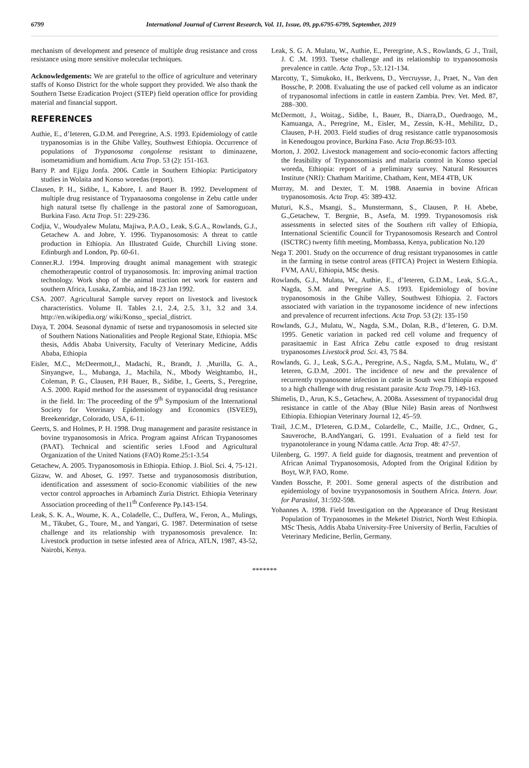6799 International Journal of Current Research, Vol. 11, Issue, 09, pp.6795-6799, September, 2019
mechanism of development and presence of multiple drug resistance and cross resistance using more sensitive molecular techniques.
Acknowledgements: We are grateful to the office of agriculture and veterinary staffs of Konso District for the whole support they provided. We also thank the Southern Tsetse Eradication Project (STEP) field operation office for providing material and financial support.
REFERENCES
Authie, E., d’Ieteren, G.D.M. and Peregrine, A.S. 1993. Epidemiology of cattle trypanosomias is in the Ghibe Valley, Southwest Ethiopia. Occurrence of populations of Trypanosoma congolense resistant to diminazene, isometamidium and homidium. Acta Trop. 53 (2): 151-163.
Barry P. and Ejigu Jonfa. 2006. Cattle in Southern Ethiopia: Participatory studies in Wolaita and Konso woredas (report).
Clausen, P. H., Sidibe, I., Kabore, I. and Bauer B. 1992. Development of multiple drug resistance of Trypanaosoma congolense in Zebu cattle under high natural tsetse fly challenge in the pastoral zone of Samoroguoan, Burkina Faso. Acta Trop. 51: 229-236.
Codjia, V., Woudyalew Mulatu, Majiwa, P.A.O., Leak, S.G.A., Rowlands, G.J., Getachew A. and Jobre, Y. 1996. Trypanosomosis: A threat to cattle production in Ethiopia. An Illustrated Guide, Churchill Living stone. Edinburgh and London, Pp. 60-61.
Conner.R.J. 1994. Improving draught animal management with strategic chemotherapeutic control of trypanosomosis. In: improving animal traction technology. Work shop of the animal traction net work for eastern and southern Africa, Lusaka, Zambia, and 18-23 Jan 1992.
CSA. 2007. Agricultural Sample survey report on livestock and livestock characteristics. Volume II. Tables 2.1, 2.4, 2.5, 3.1, 3.2 and 3.4. http://en.wikipedia.org/ wiki/Konso_ special_district.
Daya, T. 2004. Seasonal dynamic of tsetse and trypanosomosis in selected site of Southern Nations Nationalities and People Regional State, Ethiopia. MSc thesis, Addis Ababa University, Faculty of Veterinary Medicine, Addis Ababa, Ethiopia
Eisler, M.C., McDeermott,J., Madachi, R., Brandt, J. ,Murilla, G. A., Sinyangwe, L., Mubanga, J., Machila, N., Mbody Weightambo, H., Coleman, P. G., Clausen, P.H Bauer, B., Sidibe, I., Geerts, S., Peregrine, A.S. 2000. Rapid method for the assessment of trypanocidal drug resistance in the field. In: The proceeding of the 9<sup>th</sup> Symposium of the International Society for Veterinary Epidemiology and Economics (ISVEE9), Breekenridge, Colorado, USA, 6-11.
Geerts, S. and Holmes, P. H. 1998. Drug management and parasite resistance in bovine trypanosomosis in Africa. Program against African Trypanosomes (PAAT). Technical and scientific series 1.Food and Agricultural Organization of the United Nations (FAO) Rome.25:1-3.54
Getachew, A. 2005. Trypanosomosis in Ethiopia. Ethiop. J. Biol. Sci. 4, 75-121.
Gizaw, W. and Aboset, G. 1997. Tsetse and trypanosomosis distribution, identification and assessment of socio-Economic viabilities of the new vector control approaches in Arbaminch Zuria District. Ethiopia Veterinary Association proceeding of the11<sup>th</sup> Conference Pp.143-154.
Leak, S. K. A., Woume, K. A., Coladelle, C., Duffera, W., Feron, A., Mulings, M., Tikubet, G., Toure, M., and Yangari, G. 1987. Determination of tsetse challenge and its relationship with trypanosomosis prevalence. In: Livestock production in tsetse infested area of Africa, ATLN, 1987, 43-52, Nairobi, Kenya.
Leak, S. G. A. Mulatu, W., Authie, E., Perergrine, A.S., Rowlands, G .J., Trail, J. C .M. 1993. Tsetse challenge and its relationship to trypanosomosis prevalence in cattle. Acta Trop., 53:.121-134.
Marcotty, T., Simukoko, H., Berkvens, D., Vercruysse, J., Praet, N., Van den Bossche, P. 2008. Evaluating the use of packed cell volume as an indicator of trypanosomal infections in cattle in eastern Zambia. Prev. Vet. Med. 87, 288–300.
McDermott, J., Woitag., Sidibe, I., Bauer, B., Diarra,D., Ouedraogo, M., Kamuanga, A., Peregrine, M., Eisler, M., Zessin, K-H., Mehilitz, D., Clausen, P-H. 2003. Field studies of drug resistance cattle trypanosomosis in Kenedougou province, Burkina Faso. Acta Trop.86:93-103.
Morton, J. 2002. Livestock management and socio-economic factors affecting the feasibility of Trypanosomiasis and malaria control in Konso special woreda, Ethiopia: report of a preliminary survey. Natural Resources Institute (NRI): Chatham Maritime, Chatham, Kent, ME4 4TB, UK
Murray, M. and Dexter, T. M. 1988. Anaemia in bovine African trypanosomosis. Acta Trop. 45: 389-432.
Muturi, K.S., Msangi, S., Munstermann, S., Clausen, P. H. Abebe, G.,Getachew, T. Bergnie, B., Asefa, M. 1999. Trypanosomosis risk assessments in selected sites of the Southern rift valley of Ethiopia, International Scientific Council for Trypanosomosis Research and Control (ISCTRC) twenty fifth meeting, Mombassa, Kenya, publication No.120
Nega T. 2001. Study on the occurrence of drug resistant trypanosomes in cattle in the farming in tsetse control areas (FITCA) Project in Western Ethiopia. FVM, AAU, Ethiopia, MSc thesis.
Rowlands, G.J., Mulatu, W., Authie, E., d’Ieteren, G.D.M., Leak, S.G.A., Nagda, S.M. and Peregrine A.S. 1993. Epidemiology of bovine trypanosomosis in the Ghibe Valley, Southwest Ethiopia. 2. Factors associated with variation in the trypanosome incidence of new infections and prevalence of recurrent infections. Acta Trop. 53 (2): 135-150
Rowlands, G.J., Mulatu, W., Nagda, S.M., Dolan, R.B., d’Ieteren, G. D.M. 1995. Genetic variation in packed red cell volume and frequency of parasitaemic in East Africa Zebu cattle exposed to drug resistant trypanosomes Livestock prod. Sci. 43, 75 84.
Rowlands, G. J., Leak, S.G.A., Peregrine, A.S., Nagda, S.M., Mulatu, W., d’ Ieteren, G.D.M, .2001. The incidence of new and the prevalence of recurrently trypanosome infection in cattle in South west Ethiopia exposed to a high challenge with drug resistant parasite Acta Trop.79, 149-163.
Shimelis, D., Arun, K.S., Getachew, A. 2008a. Assessment of trypanocidal drug resistance in cattle of the Abay (Blue Nile) Basin areas of Northwest Ethiopia. Ethiopian Veterinary Journal 12, 45–59.
Trail, J.C.M., D'Ieteren, G.D.M., Colardelle, C., Maille, J.C., Ordner, G., Sauveroche, B.AndYangari, G. 1991. Evaluation of a field test for trypanotolerance in young N'dama cattle. Acta Trop. 48: 47-57.
Uilenberg, G. 1997. A field guide for diagnosis, treatment and prevention of African Animal Trypanosomosis, Adopted from the Original Edition by Boyt, W.P, FAO, Rome.
Vanden Bossche, P. 2001. Some general aspects of the distribution and epidemiology of bovine tryypanosomosis in Southern Africa. Intern. Jour. for Parasitol, 31:592-598.
Yohannes A. 1998. Field Investigation on the Appearance of Drug Resistant Population of Trypanosomes in the Meketel District, North West Ethiopia. MSc Thesis, Addis Ababa University-Free University of Berlin, Faculties of Veterinary Medicine, Berlin, Germany.
*******